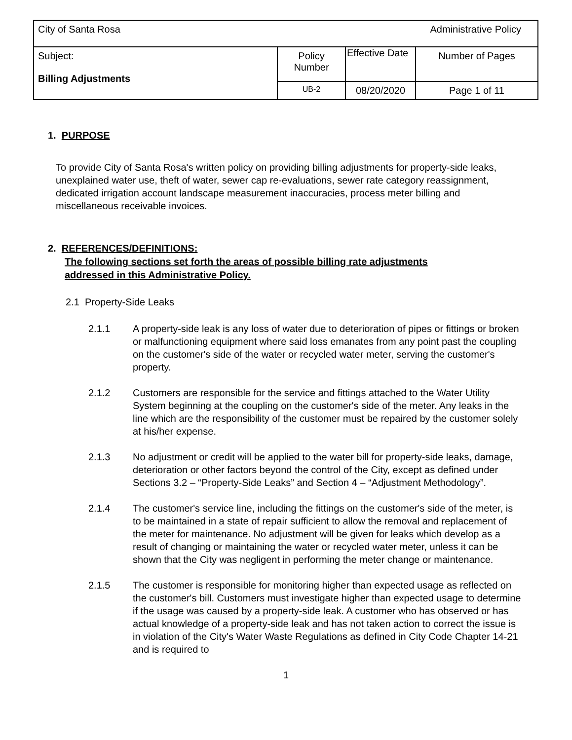| City of Santa Rosa Administrative Policy | | | |
| Subject: Billing Adjustments | Policy Number | Effective Date | Number of Pages |
| | UB-2 | 08/20/2020 | Page 1 of 11 |
1. PURPOSE
To provide City of Santa Rosa's written policy on providing billing adjustments for property-side leaks, unexplained water use, theft of water, sewer cap re-evaluations, sewer rate category reassignment, dedicated irrigation account landscape measurement inaccuracies, process meter billing and miscellaneous receivable invoices.
2. REFERENCES/DEFINITIONS:
The following sections set forth the areas of possible billing rate adjustments
addressed in this Administrative Policy.
2.1 Property-Side Leaks
2.1.1 A property-side leak is any loss of water due to deterioration of pipes or fittings or broken or malfunctioning equipment where said loss emanates from any point past the coupling on the customer's side of the water or recycled water meter, serving the customer's property.
2.1.2 Customers are responsible for the service and fittings attached to the Water Utility System beginning at the coupling on the customer's side of the meter. Any leaks in the line which are the responsibility of the customer must be repaired by the customer solely at his/her expense.
2.1.3 No adjustment or credit will be applied to the water bill for property-side leaks, damage, deterioration or other factors beyond the control of the City, except as defined under Sections 3.2 – “Property-Side Leaks” and Section 4 – “Adjustment Methodology”.
2.1.4 The customer's service line, including the fittings on the customer's side of the meter, is to be maintained in a state of repair sufficient to allow the removal and replacement of the meter for maintenance. No adjustment will be given for leaks which develop as a result of changing or maintaining the water or recycled water meter, unless it can be shown that the City was negligent in performing the meter change or maintenance.
2.1.5 The customer is responsible for monitoring higher than expected usage as reflected on the customer's bill. Customers must investigate higher than expected usage to determine if the usage was caused by a property-side leak. A customer who has observed or has actual knowledge of a property-side leak and has not taken action to correct the issue is in violation of the City's Water Waste Regulations as defined in City Code Chapter 14-21 and is required to
1